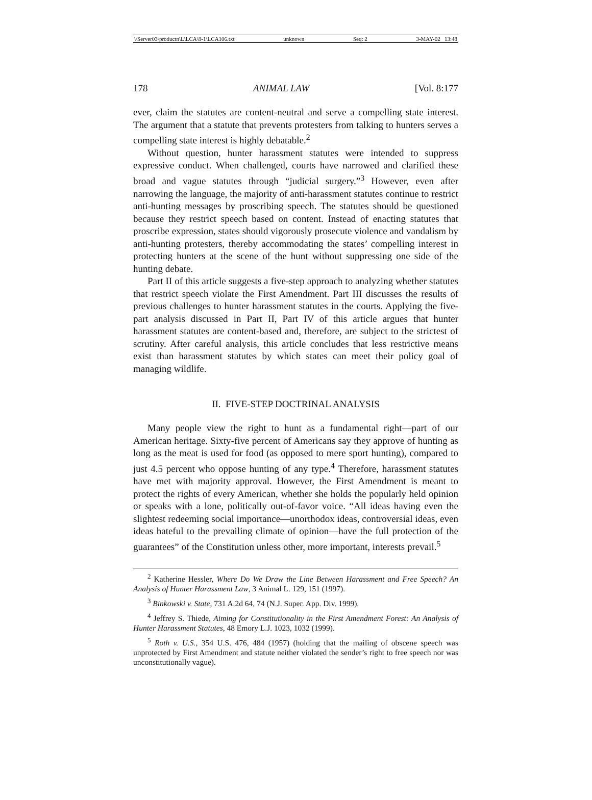\\Server03\productn\L\LCA\8-1\LCA106.txt unknown Seq: 2 3-MAY-02 13:48
178 ANIMAL LAW [Vol. 8:177
ever, claim the statutes are content-neutral and serve a compelling state interest. The argument that a statute that prevents protesters from talking to hunters serves a compelling state interest is highly debatable.<sup>2</sup>
Without question, hunter harassment statutes were intended to suppress expressive conduct. When challenged, courts have narrowed and clarified these broad and vague statutes through “judicial surgery.”<sup>3</sup> However, even after narrowing the language, the majority of anti-harassment statutes continue to restrict anti-hunting messages by proscribing speech. The statutes should be questioned because they restrict speech based on content. Instead of enacting statutes that proscribe expression, states should vigorously prosecute violence and vandalism by anti-hunting protesters, thereby accommodating the states’ compelling interest in protecting hunters at the scene of the hunt without suppressing one side of the hunting debate.
Part II of this article suggests a five-step approach to analyzing whether statutes that restrict speech violate the First Amendment. Part III discusses the results of previous challenges to hunter harassment statutes in the courts. Applying the five-part analysis discussed in Part II, Part IV of this article argues that hunter harassment statutes are content-based and, therefore, are subject to the strictest of scrutiny. After careful analysis, this article concludes that less restrictive means exist than harassment statutes by which states can meet their policy goal of managing wildlife.
II. FIVE-STEP DOCTRINAL ANALYSIS
Many people view the right to hunt as a fundamental right—part of our American heritage. Sixty-five percent of Americans say they approve of hunting as long as the meat is used for food (as opposed to mere sport hunting), compared to just 4.5 percent who oppose hunting of any type.<sup>4</sup> Therefore, harassment statutes have met with majority approval. However, the First Amendment is meant to protect the rights of every American, whether she holds the popularly held opinion or speaks with a lone, politically out-of-favor voice. “All ideas having even the slightest redeeming social importance—unorthodox ideas, controversial ideas, even ideas hateful to the prevailing climate of opinion—have the full protection of the guarantees” of the Constitution unless other, more important, interests prevail.<sup>5</sup>
<sup>2</sup> Katherine Hessler, Where Do We Draw the Line Between Harassment and Free Speech? An Analysis of Hunter Harassment Law, 3 Animal L. 129, 151 (1997).
<sup>3</sup> Binkowski v. State, 731 A.2d 64, 74 (N.J. Super. App. Div. 1999).
<sup>4</sup> Jeffrey S. Thiede, Aiming for Constitutionality in the First Amendment Forest: An Analysis of Hunter Harassment Statutes, 48 Emory L.J. 1023, 1032 (1999).
<sup>5</sup> Roth v. U.S., 354 U.S. 476, 484 (1957) (holding that the mailing of obscene speech was unprotected by First Amendment and statute neither violated the sender’s right to free speech nor was unconstitutionally vague).